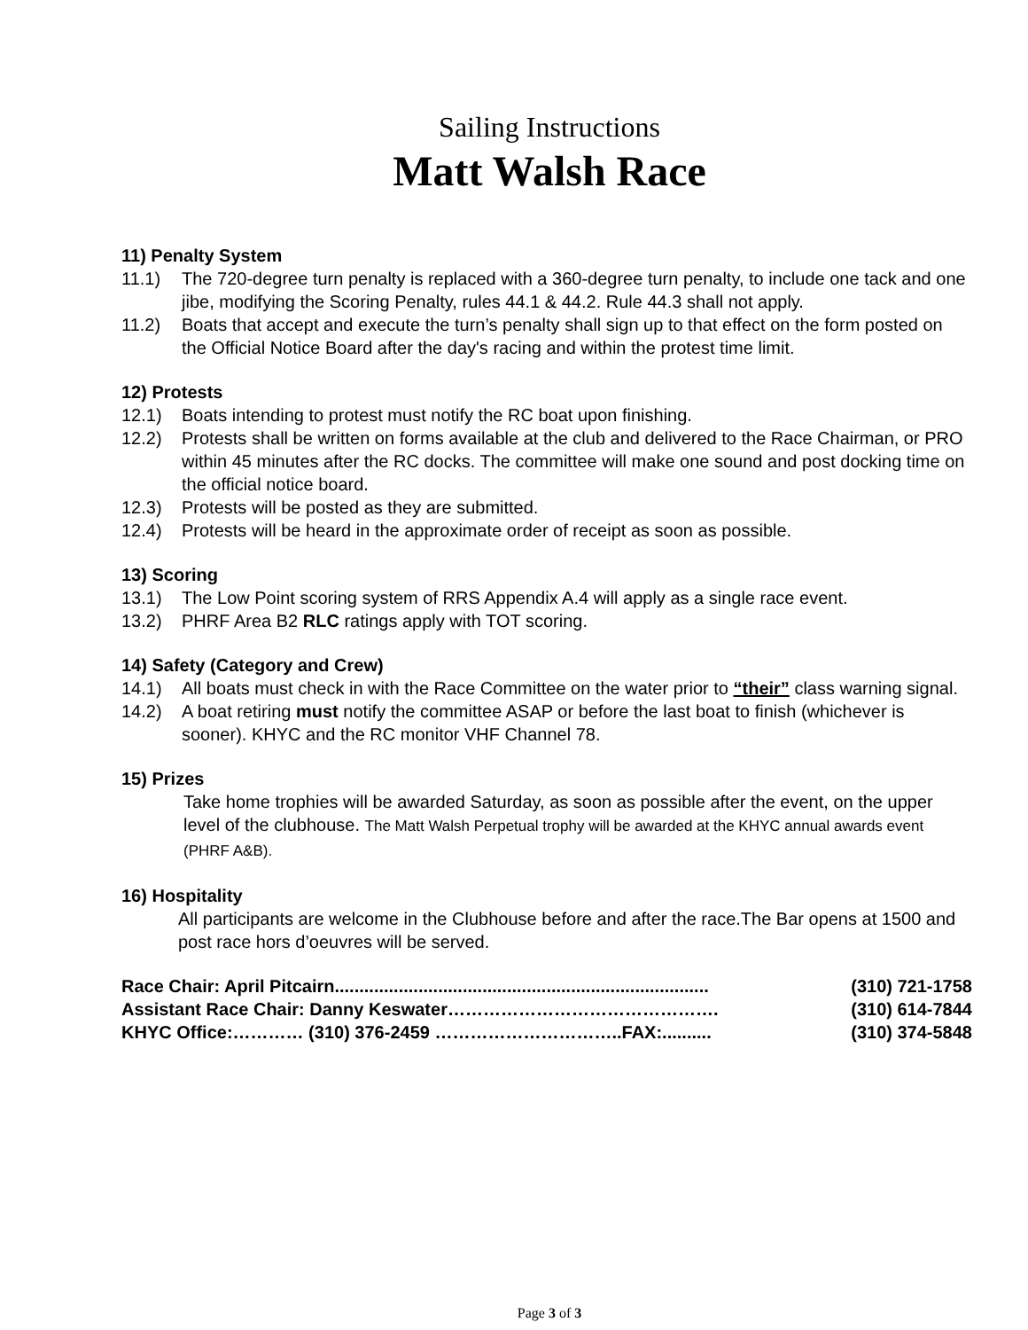Sailing Instructions
Matt Walsh Race
11) Penalty System
11.1) The 720-degree turn penalty is replaced with a 360-degree turn penalty, to include one tack and one jibe, modifying the Scoring Penalty, rules 44.1 & 44.2. Rule 44.3 shall not apply.
11.2) Boats that accept and execute the turn’s penalty shall sign up to that effect on the form posted on the Official Notice Board after the day's racing and within the protest time limit.
12) Protests
12.1) Boats intending to protest must notify the RC boat upon finishing.
12.2) Protests shall be written on forms available at the club and delivered to the Race Chairman, or PRO within 45 minutes after the RC docks. The committee will make one sound and post docking time on the official notice board.
12.3) Protests will be posted as they are submitted.
12.4) Protests will be heard in the approximate order of receipt as soon as possible.
13) Scoring
13.1) The Low Point scoring system of RRS Appendix A.4 will apply as a single race event.
13.2) PHRF Area B2 RLC ratings apply with TOT scoring.
14) Safety (Category and Crew)
14.1) All boats must check in with the Race Committee on the water prior to “their” class warning signal.
14.2) A boat retiring must notify the committee ASAP or before the last boat to finish (whichever is sooner). KHYC and the RC monitor VHF Channel 78.
15) Prizes
Take home trophies will be awarded Saturday, as soon as possible after the event, on the upper level of the clubhouse. The Matt Walsh Perpetual trophy will be awarded at the KHYC annual awards event (PHRF A&B).
16) Hospitality
All participants are welcome in the Clubhouse before and after the race.The Bar opens at 1500 and post race hors d’oeuvres will be served.
Race Chair: April Pitcairn............................................................................ (310) 721-1758
Assistant Race Chair: Danny Keswater………………………………………. (310) 614-7844
KHYC Office:………… (310) 376-2459 …………………………..FAX:.......... (310) 374-5848
Page 3 of 3